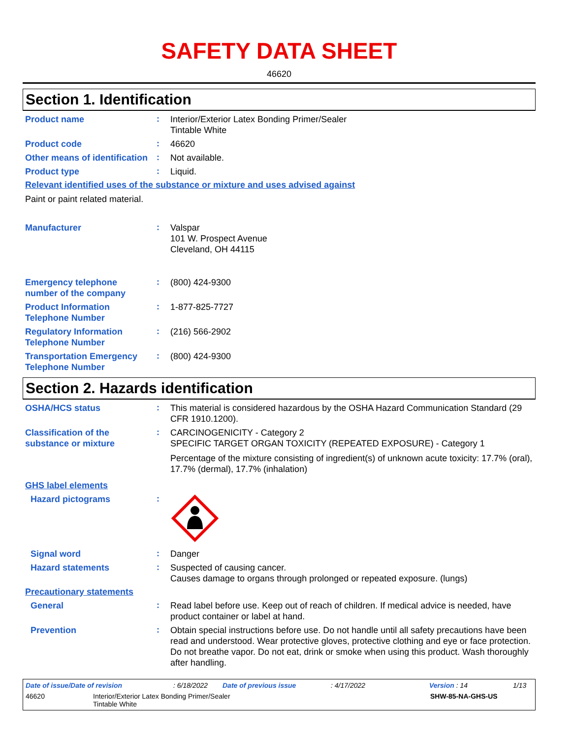SAFETY DATA SHEET
46620
Section 1. Identification
Product name
:
Interior/Exterior Latex Bonding Primer/Sealer
Tintable White
Product code
:
46620
Other means of identification
:
Not available.
Product type
:
Liquid.
Relevant identified uses of the substance or mixture and uses advised against
Paint or paint related material.
Manufacturer
:
Valspar
101 W. Prospect Avenue
Cleveland, OH 44115
Emergency telephone number of the company
:
(800) 424-9300
Product Information Telephone Number
:
1-877-825-7727
Regulatory Information Telephone Number
:
(216) 566-2902
Transportation Emergency Telephone Number
:
(800) 424-9300
Section 2. Hazards identification
OSHA/HCS status
:
This material is considered hazardous by the OSHA Hazard Communication Standard (29 CFR 1910.1200).
Classification of the substance or mixture
:
CARCINOGENICITY - Category 2
SPECIFIC TARGET ORGAN TOXICITY (REPEATED EXPOSURE) - Category 1
Percentage of the mixture consisting of ingredient(s) of unknown acute toxicity: 17.7% (oral), 17.7% (dermal), 17.7% (inhalation)
GHS label elements
Hazard pictograms
:
Signal word
:
Danger
Hazard statements
:
Suspected of causing cancer.
Causes damage to organs through prolonged or repeated exposure. (lungs)
Precautionary statements
General
:
Read label before use. Keep out of reach of children. If medical advice is needed, have product container or label at hand.
Prevention
:
Obtain special instructions before use. Do not handle until all safety precautions have been read and understood. Wear protective gloves, protective clothing and eye or face protection. Do not breathe vapor. Do not eat, drink or smoke when using this product. Wash thoroughly after handling.
Date of issue/Date of revision: 6/18/2022 Date of previous issue: 4/17/2022 Version : 14 1/13
46620 Interior/Exterior Latex Bonding Primer/Sealer
Tintable White SHW-85-NA-GHS-US